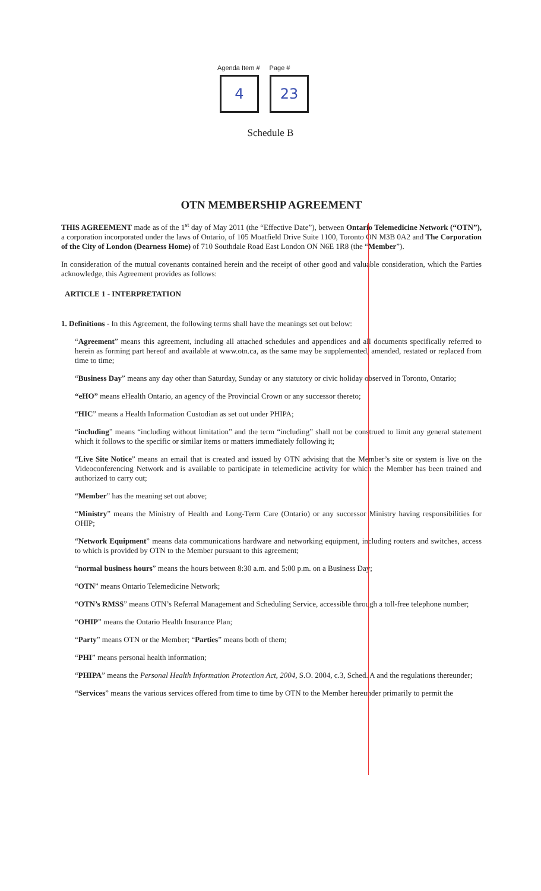Agenda Item # Page #
4 23
Schedule B
OTN MEMBERSHIP AGREEMENT
THIS AGREEMENT made as of the 1<sup>st</sup> day of May 2011 (the “Effective Date”), between Ontario Telemedicine Network (“OTN”), a corporation incorporated under the laws of Ontario, of 105 Moatfield Drive Suite 1100, Toronto ON M3B 0A2 and The Corporation of the City of London (Dearness Home) of 710 Southdale Road East London ON N6E 1R8 (the “Member”).
In consideration of the mutual covenants contained herein and the receipt of other good and valuable consideration, which the Parties acknowledge, this Agreement provides as follows:
ARTICLE 1 - INTERPRETATION
1. Definitions - In this Agreement, the following terms shall have the meanings set out below:
“Agreement” means this agreement, including all attached schedules and appendices and all documents specifically referred to herein as forming part hereof and available at www.otn.ca, as the same may be supplemented, amended, restated or replaced from time to time;
“Business Day” means any day other than Saturday, Sunday or any statutory or civic holiday observed in Toronto, Ontario;
“eHO” means eHealth Ontario, an agency of the Provincial Crown or any successor thereto;
“HIC” means a Health Information Custodian as set out under PHIPA;
“including” means “including without limitation” and the term “including” shall not be construed to limit any general statement which it follows to the specific or similar items or matters immediately following it;
“Live Site Notice” means an email that is created and issued by OTN advising that the Member’s site or system is live on the Videoconferencing Network and is available to participate in telemedicine activity for which the Member has been trained and authorized to carry out;
“Member” has the meaning set out above;
“Ministry” means the Ministry of Health and Long-Term Care (Ontario) or any successor Ministry having responsibilities for OHIP;
“Network Equipment” means data communications hardware and networking equipment, including routers and switches, access to which is provided by OTN to the Member pursuant to this agreement;
“normal business hours” means the hours between 8:30 a.m. and 5:00 p.m. on a Business Day;
“OTN” means Ontario Telemedicine Network;
“OTN’s RMSS” means OTN’s Referral Management and Scheduling Service, accessible through a toll-free telephone number;
“OHIP” means the Ontario Health Insurance Plan;
“Party” means OTN or the Member; “Parties” means both of them;
“PHI” means personal health information;
“PHIPA” means the Personal Health Information Protection Act, 2004, S.O. 2004, c.3, Sched. A and the regulations thereunder;
“Services” means the various services offered from time to time by OTN to the Member hereunder primarily to permit the